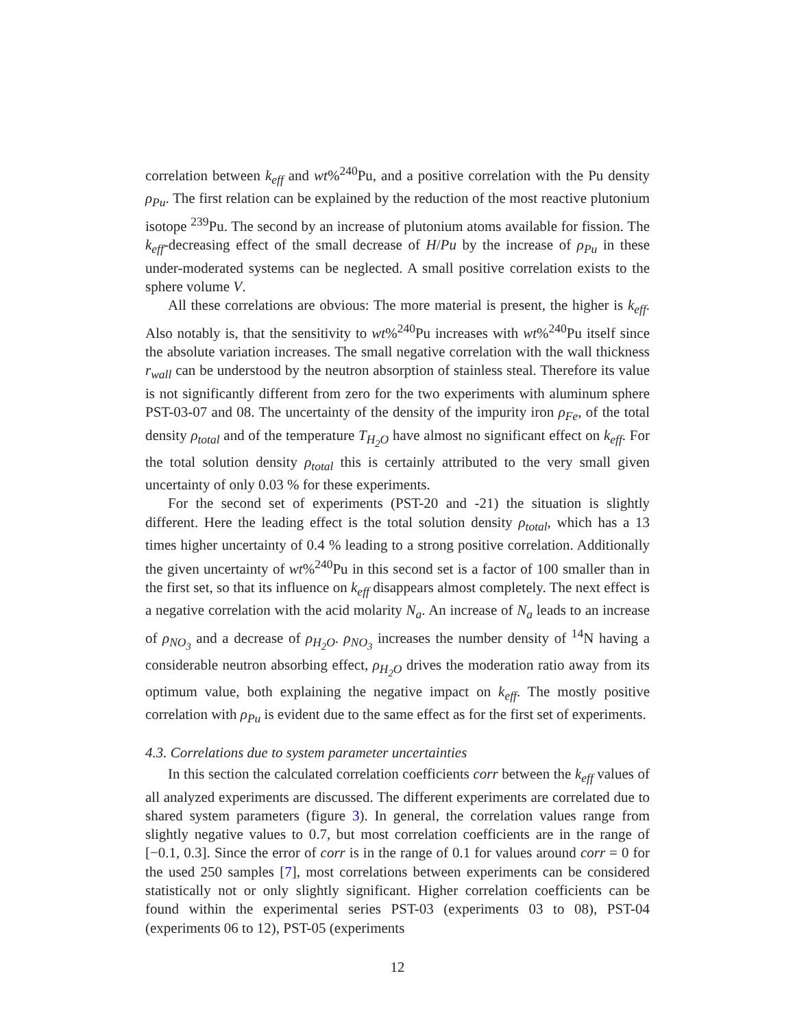correlation between k<sub>eff</sub> and wt%<sup>240</sup>Pu, and a positive correlation with the Pu density ρ<sub>Pu</sub>. The first relation can be explained by the reduction of the most reactive plutonium isotope <sup>239</sup>Pu. The second by an increase of plutonium atoms available for fission. The k<sub>eff</sub>-decreasing effect of the small decrease of H/Pu by the increase of ρ<sub>Pu</sub> in these under-moderated systems can be neglected. A small positive correlation exists to the sphere volume V.
All these correlations are obvious: The more material is present, the higher is k<sub>eff</sub>. Also notably is, that the sensitivity to wt%<sup>240</sup>Pu increases with wt%<sup>240</sup>Pu itself since the absolute variation increases. The small negative correlation with the wall thickness r<sub>wall</sub> can be understood by the neutron absorption of stainless steal. Therefore its value is not significantly different from zero for the two experiments with aluminum sphere PST-03-07 and 08. The uncertainty of the density of the impurity iron ρ<sub>Fe</sub>, of the total density ρ<sub>total</sub> and of the temperature T<sub>H<sub>2</sub>O</sub> have almost no significant effect on k<sub>eff</sub>. For the total solution density ρ<sub>total</sub> this is certainly attributed to the very small given uncertainty of only 0.03 % for these experiments.
For the second set of experiments (PST-20 and -21) the situation is slightly different. Here the leading effect is the total solution density ρ<sub>total</sub>, which has a 13 times higher uncertainty of 0.4 % leading to a strong positive correlation. Additionally the given uncertainty of wt%<sup>240</sup>Pu in this second set is a factor of 100 smaller than in the first set, so that its influence on k<sub>eff</sub> disappears almost completely. The next effect is a negative correlation with the acid molarity N<sub>a</sub>. An increase of N<sub>a</sub> leads to an increase of ρ<sub>NO<sub>3</sub></sub> and a decrease of ρ<sub>H<sub>2</sub>O</sub>. ρ<sub>NO<sub>3</sub></sub> increases the number density of <sup>14</sup>N having a considerable neutron absorbing effect, ρ<sub>H<sub>2</sub>O</sub> drives the moderation ratio away from its optimum value, both explaining the negative impact on k<sub>eff</sub>. The mostly positive correlation with ρ<sub>Pu</sub> is evident due to the same effect as for the first set of experiments.
4.3. Correlations due to system parameter uncertainties
In this section the calculated correlation coefficients corr between the k<sub>eff</sub> values of all analyzed experiments are discussed. The different experiments are correlated due to shared system parameters (figure 3). In general, the correlation values range from slightly negative values to 0.7, but most correlation coefficients are in the range of [−0.1, 0.3]. Since the error of corr is in the range of 0.1 for values around corr = 0 for the used 250 samples [7], most correlations between experiments can be considered statistically not or only slightly significant. Higher correlation coefficients can be found within the experimental series PST-03 (experiments 03 to 08), PST-04 (experiments 06 to 12), PST-05 (experiments
12